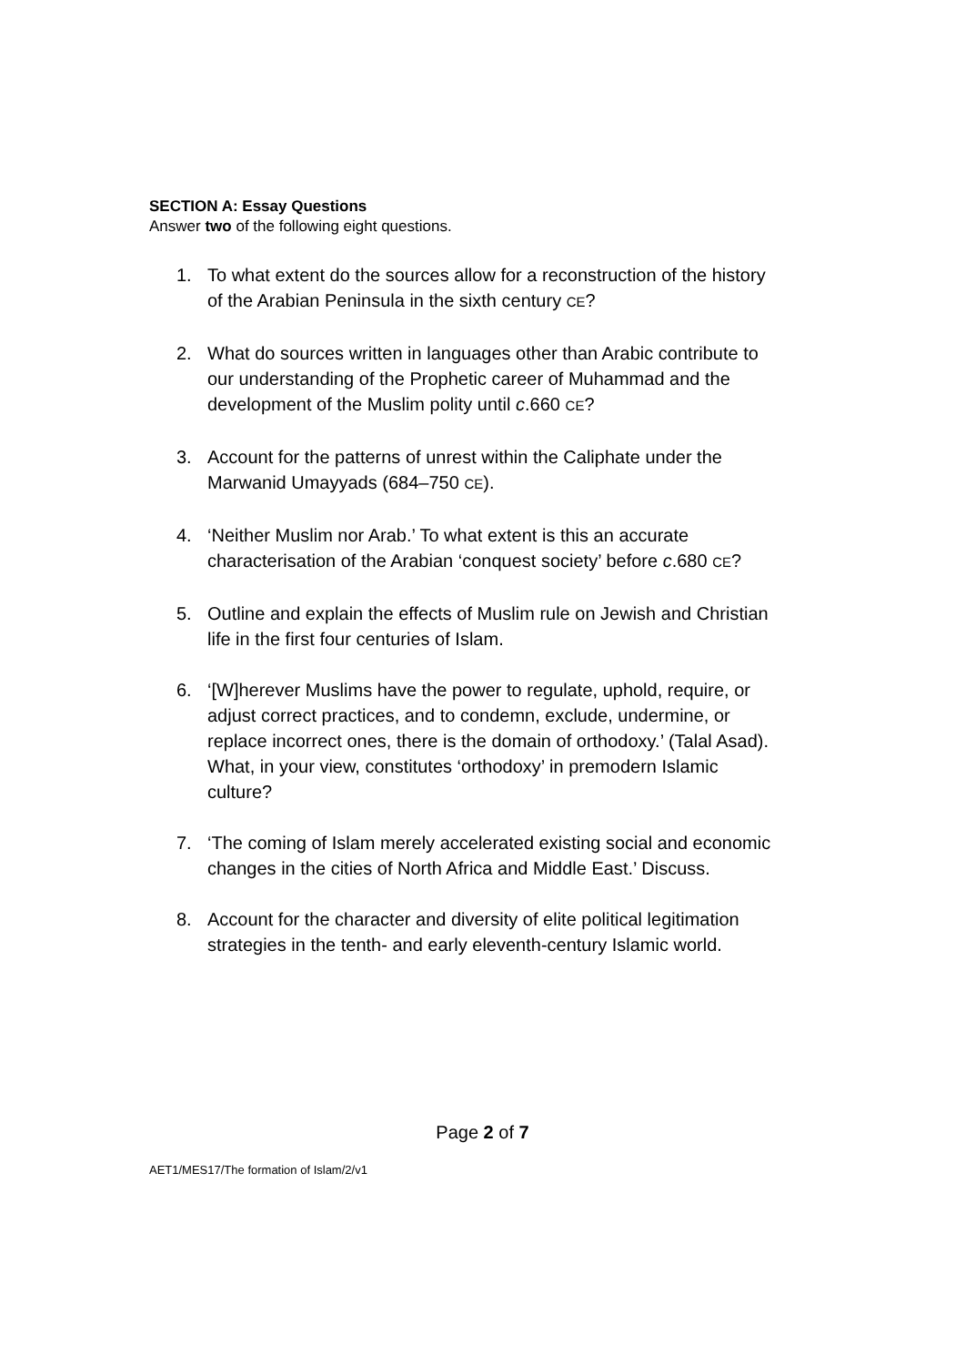SECTION A: Essay Questions
Answer two of the following eight questions.
1. To what extent do the sources allow for a reconstruction of the history of the Arabian Peninsula in the sixth century CE?
2. What do sources written in languages other than Arabic contribute to our understanding of the Prophetic career of Muhammad and the development of the Muslim polity until c.660 CE?
3. Account for the patterns of unrest within the Caliphate under the Marwanid Umayyads (684–750 CE).
4. ‘Neither Muslim nor Arab.’ To what extent is this an accurate characterisation of the Arabian ‘conquest society’ before c.680 CE?
5. Outline and explain the effects of Muslim rule on Jewish and Christian life in the first four centuries of Islam.
6. ‘[W]herever Muslims have the power to regulate, uphold, require, or adjust correct practices, and to condemn, exclude, undermine, or replace incorrect ones, there is the domain of orthodoxy.’ (Talal Asad). What, in your view, constitutes ‘orthodoxy’ in premodern Islamic culture?
7. ‘The coming of Islam merely accelerated existing social and economic changes in the cities of North Africa and Middle East.’ Discuss.
8. Account for the character and diversity of elite political legitimation strategies in the tenth- and early eleventh-century Islamic world.
Page 2 of 7
AET1/MES17/The formation of Islam/2/v1